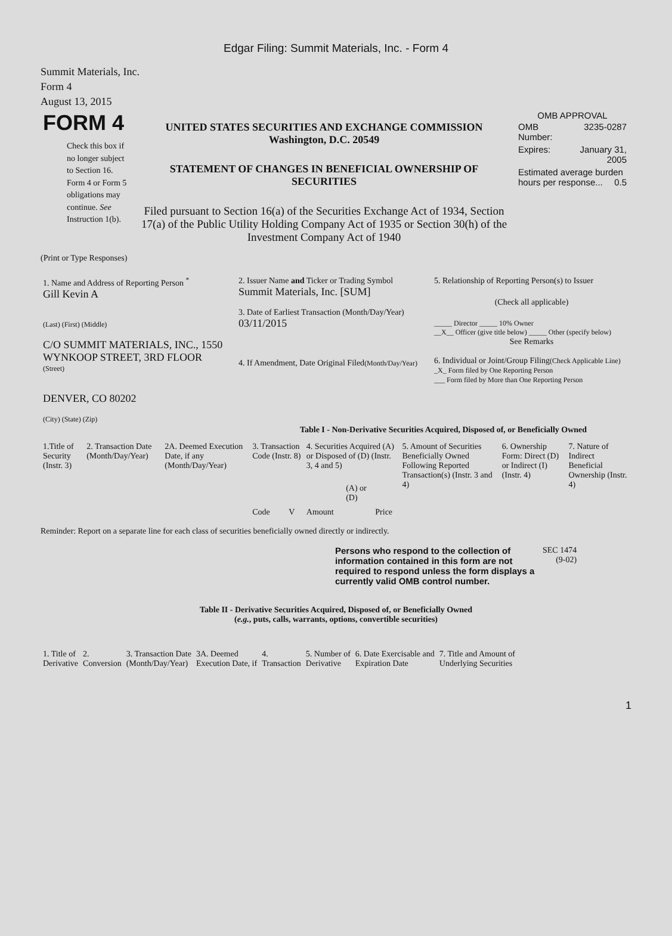Edgar Filing: Summit Materials, Inc. - Form 4
Summit Materials, Inc.
Form 4
August 13, 2015
| FORM 4 Check this box if no longer subject to Section 16. Form 4 or Form 5 obligations may continue. See Instruction 1(b). | UNITED STATES SECURITIES AND EXCHANGE COMMISSION Washington, D.C. 20549 STATEMENT OF CHANGES IN BENEFICIAL OWNERSHIP OF SECURITIES Filed pursuant to Section 16(a) of the Securities Exchange Act of 1934, Section 17(a) of the Public Utility Holding Company Act of 1935 or Section 30(h) of the Investment Company Act of 1940 | OMB APPROVAL / OMB Number: / 3235-0287 / / Expires: / January 31, 2005 / / Estimated average burden hours per response... 0.5 / / |
(Print or Type Responses)
| 1. Name and Address of Reporting Person <sup>*</sup> Gill Kevin A (Last) (First) (Middle) C/O SUMMIT MATERIALS, INC., 1550 WYNKOOP STREET, 3RD FLOOR (Street) DENVER, CO 80202 (City) (State) (Zip) | 2. Issuer Name and Ticker or Trading Symbol Summit Materials, Inc. [SUM] 3. Date of Earliest Transaction (Month/Day/Year) 03/11/2015 4. If Amendment, Date Original Filed (Month/Day/Year) | 5. Relationship of Reporting Person(s) to Issuer (Check all applicable) _____ Director _____ 10% Owner __X__ Officer (give title below) _____ Other (specify below) See Remarks 6. Individual or Joint/Group Filing (Check Applicable Line) _X_ Form filed by One Reporting Person ___ Form filed by More than One Reporting Person |
Table I - Non-Derivative Securities Acquired, Disposed of, or Beneficially Owned
| 1.Title of Security (Instr. 3) | 2. Transaction Date (Month/Day/Year) | 2A. Deemed Execution Date, if any (Month/Day/Year) | 3. Transaction Code (Instr. 8) | | 4. Securities Acquired (A) or Disposed of (D) (Instr. 3, 4 and 5) | | | 5. Amount of Securities Beneficially Owned Following Reported Transaction(s) (Instr. 3 and 4) | 6. Ownership Form: Direct (D) or Indirect (I) (Instr. 4) | 7. Nature of Indirect Beneficial Ownership (Instr. 4) |
| --- | --- | --- | --- | --- | --- | --- | --- | --- | --- | --- |
| | | | Code | V | Amount | (A) or (D) | Price | | | |
Reminder: Report on a separate line for each class of securities beneficially owned directly or indirectly.
| Persons who respond to the collection of information contained in this form are not required to respond unless the form displays a currently valid OMB control number. | SEC 1474 (9-02) |
Table II - Derivative Securities Acquired, Disposed of, or Beneficially Owned
(e.g., puts, calls, warrants, options, convertible securities)
| 1. Title of Derivative | 2. Conversion | 3. Transaction Date (Month/Day/Year) | 3A. Deemed Execution Date, if | 4. Transaction | 5. Number of Derivative | 6. Date Exercisable and Expiration Date | 7. Title and Amount of Underlying Securities |
| --- | --- | --- | --- | --- | --- | --- | --- |
1